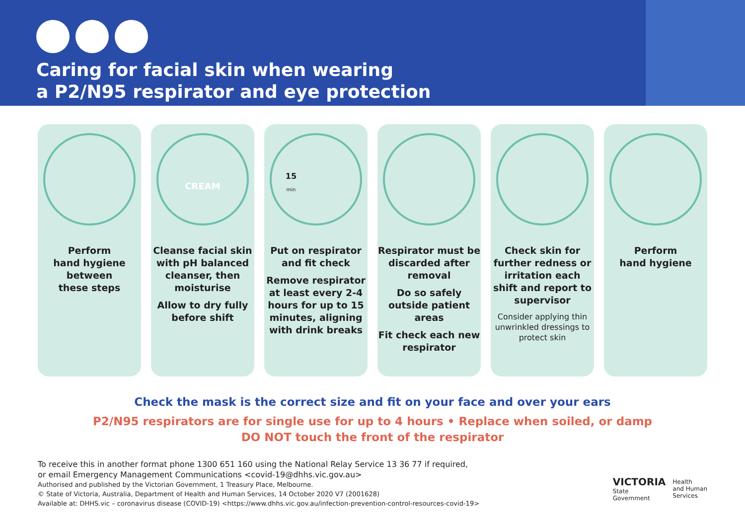Caring for facial skin when wearing
a P2/N95 respirator and eye protection
Perform
hand hygiene
between
these steps
CREAM
Cleanse facial skin with pH balanced cleanser, then moisturise
Allow to dry fully before shift
15
min
Put on respirator and fit check
Remove respirator at least every 2-4 hours for up to 15 minutes, aligning with drink breaks
Respirator must be discarded after removal
Do so safely outside patient areas
Fit check each new respirator
Check skin for further redness or irritation each shift and report to supervisor
Consider applying thin unwrinkled dressings to protect skin
Perform
hand hygiene
Check the mask is the correct size and fit on your face and over your ears
P2/N95 respirators are for single use for up to 4 hours • Replace when soiled, or damp
DO NOT touch the front of the respirator
To receive this in another format phone 1300 651 160 using the National Relay Service 13 36 77 if required,
or email Emergency Management Communications <covid-19@dhhs.vic.gov.au>
Authorised and published by the Victorian Government, 1 Treasury Place, Melbourne.
© State of Victoria, Australia, Department of Health and Human Services, 14 October 2020 V7 (2001628)
Available at: DHHS.vic – coronavirus disease (COVID-19) <https://www.dhhs.vic.gov.au/infection-prevention-control-resources-covid-19>
VICTORIA
State
Government
Health
and Human
Services